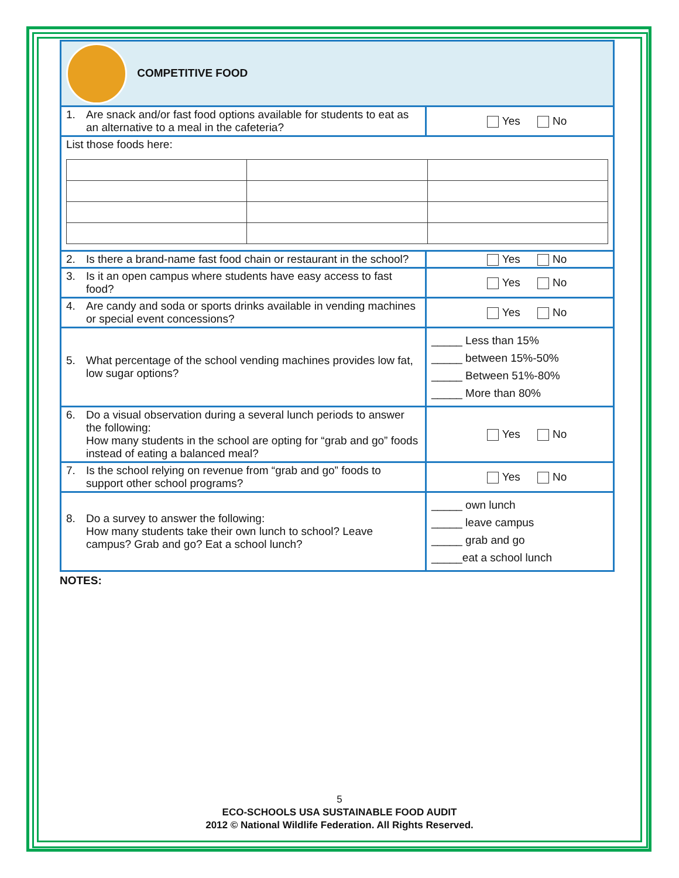| COMPETITIVE FOOD | |
| 1. Are snack and/or fast food options available for students to eat as an alternative to a meal in the cafeteria? | Yes No |
| List those foods here: | |
| 2. Is there a brand-name fast food chain or restaurant in the school? | Yes No |
| 3. Is it an open campus where students have easy access to fast food? | Yes No |
| 4. Are candy and soda or sports drinks available in vending machines or special event concessions? | Yes No |
| 5. What percentage of the school vending machines provides low fat, low sugar options? | _____ Less than 15% _____ between 15%-50% _____ Between 51%-80% _____ More than 80% |
| 6. Do a visual observation during a several lunch periods to answer the following: How many students in the school are opting for “grab and go” foods instead of eating a balanced meal? | Yes No |
| 7. Is the school relying on revenue from “grab and go” foods to support other school programs? | Yes No |
| 8. Do a survey to answer the following: How many students take their own lunch to school? Leave campus? Grab and go? Eat a school lunch? | _____ own lunch _____ leave campus _____ grab and go _____eat a school lunch |
NOTES:
5
ECO-SCHOOLS USA SUSTAINABLE FOOD AUDIT
2012 © National Wildlife Federation. All Rights Reserved.